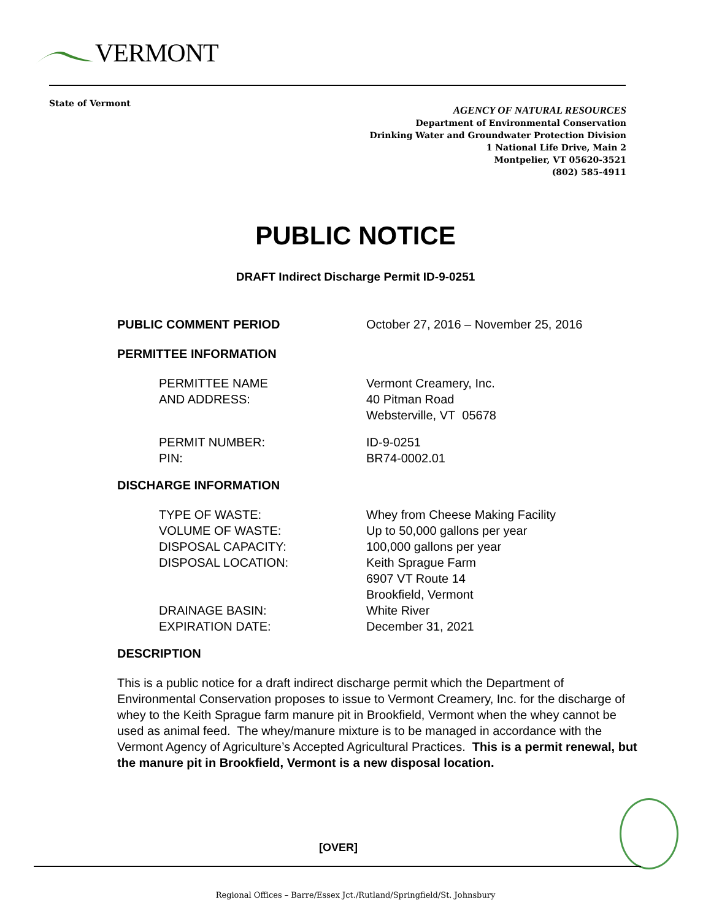VERMONT
State of Vermont
AGENCY OF NATURAL RESOURCES
Department of Environmental Conservation
Drinking Water and Groundwater Protection Division
1 National Life Drive, Main 2
Montpelier, VT 05620-3521
(802) 585-4911
PUBLIC NOTICE
DRAFT Indirect Discharge Permit ID-9-0251
PUBLIC COMMENT PERIOD October 27, 2016 – November 25, 2016
PERMITTEE INFORMATION
PERMITTEE NAME
AND ADDRESS:
Vermont Creamery, Inc.
40 Pitman Road
Websterville, VT 05678
PERMIT NUMBER:
PIN:
ID-9-0251
BR74-0002.01
DISCHARGE INFORMATION
TYPE OF WASTE:
VOLUME OF WASTE:
DISPOSAL CAPACITY:
DISPOSAL LOCATION:
DRAINAGE BASIN:
EXPIRATION DATE:
Whey from Cheese Making Facility
Up to 50,000 gallons per year
100,000 gallons per year
Keith Sprague Farm
6907 VT Route 14
Brookfield, Vermont
White River
December 31, 2021
DESCRIPTION
This is a public notice for a draft indirect discharge permit which the Department of Environmental Conservation proposes to issue to Vermont Creamery, Inc. for the discharge of whey to the Keith Sprague farm manure pit in Brookfield, Vermont when the whey cannot be used as animal feed. The whey/manure mixture is to be managed in accordance with the Vermont Agency of Agriculture’s Accepted Agricultural Practices. This is a permit renewal, but the manure pit in Brookfield, Vermont is a new disposal location.
[OVER]
Regional Offices – Barre/Essex Jct./Rutland/Springfield/St. Johnsbury